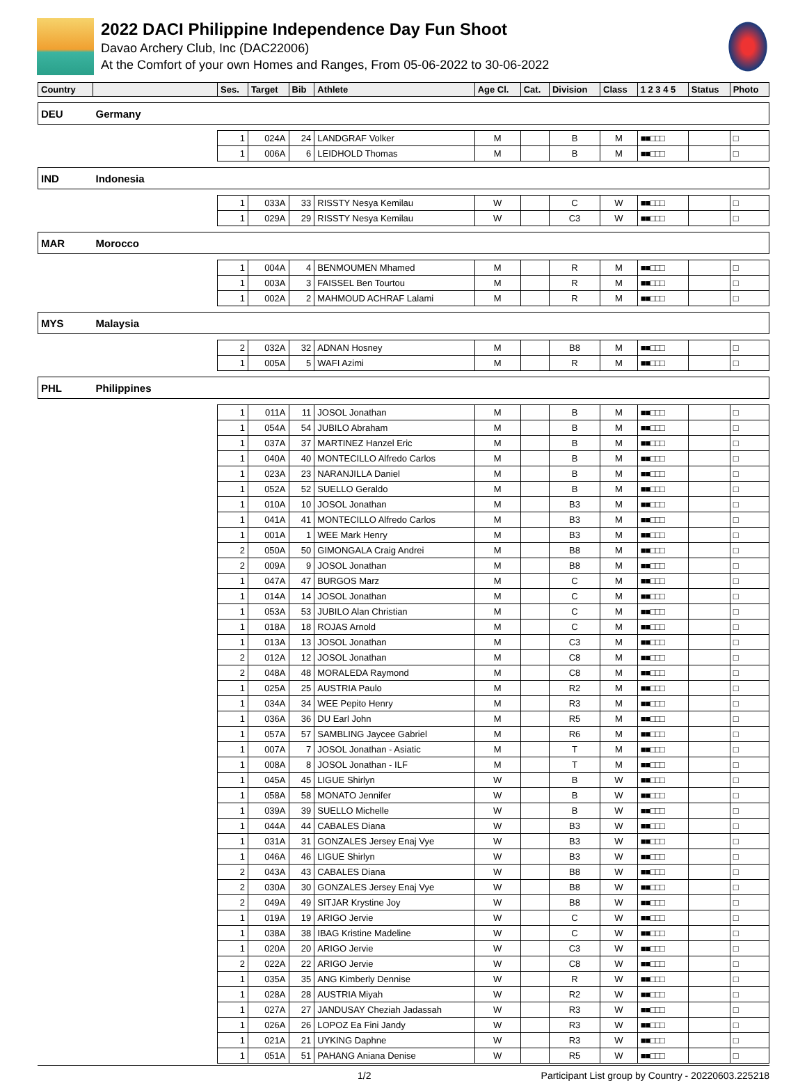2022 DACI Philippine Independence Day Fun Shoot
Davao Archery Club, Inc (DAC22006)
At the Comfort of your own Homes and Ranges, From 05-06-2022 to 30-06-2022
| Country | | Ses. | Target | Bib | Athlete | Age Cl. | Cat. | Division | Class | 1 2 3 4 5 | Status | Photo |
| --- | --- | --- | --- | --- | --- | --- | --- | --- | --- | --- | --- | --- |
| DEU | Germany | | | | | | | | | | | |
| | | 1 | 024A | 24 | LANDGRAF Volker | M | | B | M | ■■□□□ | | □ |
| | | 1 | 006A | 6 | LEIDHOLD Thomas | M | | B | M | ■■□□□ | | □ |
| IND | Indonesia | | | | | | | | | | | |
| | | 1 | 033A | 33 | RISSTY Nesya Kemilau | W | | C | W | ■■□□□ | | □ |
| | | 1 | 029A | 29 | RISSTY Nesya Kemilau | W | | C3 | W | ■■□□□ | | □ |
| MAR | Morocco | | | | | | | | | | | |
| | | 1 | 004A | 4 | BENMOUMEN Mhamed | M | | R | M | ■■□□□ | | □ |
| | | 1 | 003A | 3 | FAISSEL Ben Tourtou | M | | R | M | ■■□□□ | | □ |
| | | 1 | 002A | 2 | MAHMOUD ACHRAF Lalami | M | | R | M | ■■□□□ | | □ |
| MYS | Malaysia | | | | | | | | | | | |
| | | 2 | 032A | 32 | ADNAN Hosney | M | | B8 | M | ■■□□□ | | □ |
| | | 1 | 005A | 5 | WAFI Azimi | M | | R | M | ■■□□□ | | □ |
| PHL | Philippines | | | | | | | | | | | |
| | | 1 | 011A | 11 | JOSOL Jonathan | M | | B | M | ■■□□□ | | □ |
| | | 1 | 054A | 54 | JUBILO Abraham | M | | B | M | ■■□□□ | | □ |
| | | 1 | 037A | 37 | MARTINEZ Hanzel Eric | M | | B | M | ■■□□□ | | □ |
| | | 1 | 040A | 40 | MONTECILLO Alfredo Carlos | M | | B | M | ■■□□□ | | □ |
| | | 1 | 023A | 23 | NARANJILLA Daniel | M | | B | M | ■■□□□ | | □ |
| | | 1 | 052A | 52 | SUELLO Geraldo | M | | B | M | ■■□□□ | | □ |
| | | 1 | 010A | 10 | JOSOL Jonathan | M | | B3 | M | ■■□□□ | | □ |
| | | 1 | 041A | 41 | MONTECILLO Alfredo Carlos | M | | B3 | M | ■■□□□ | | □ |
| | | 1 | 001A | 1 | WEE Mark Henry | M | | B3 | M | ■■□□□ | | □ |
| | | 2 | 050A | 50 | GIMONGALA Craig Andrei | M | | B8 | M | ■■□□□ | | □ |
| | | 2 | 009A | 9 | JOSOL Jonathan | M | | B8 | M | ■■□□□ | | □ |
| | | 1 | 047A | 47 | BURGOS Marz | M | | C | M | ■■□□□ | | □ |
| | | 1 | 014A | 14 | JOSOL Jonathan | M | | C | M | ■■□□□ | | □ |
| | | 1 | 053A | 53 | JUBILO Alan Christian | M | | C | M | ■■□□□ | | □ |
| | | 1 | 018A | 18 | ROJAS Arnold | M | | C | M | ■■□□□ | | □ |
| | | 1 | 013A | 13 | JOSOL Jonathan | M | | C3 | M | ■■□□□ | | □ |
| | | 2 | 012A | 12 | JOSOL Jonathan | M | | C8 | M | ■■□□□ | | □ |
| | | 2 | 048A | 48 | MORALEDA Raymond | M | | C8 | M | ■■□□□ | | □ |
| | | 1 | 025A | 25 | AUSTRIA Paulo | M | | R2 | M | ■■□□□ | | □ |
| | | 1 | 034A | 34 | WEE Pepito Henry | M | | R3 | M | ■■□□□ | | □ |
| | | 1 | 036A | 36 | DU Earl John | M | | R5 | M | ■■□□□ | | □ |
| | | 1 | 057A | 57 | SAMBLING Jaycee Gabriel | M | | R6 | M | ■■□□□ | | □ |
| | | 1 | 007A | 7 | JOSOL Jonathan - Asiatic | M | | T | M | ■■□□□ | | □ |
| | | 1 | 008A | 8 | JOSOL Jonathan - ILF | M | | T | M | ■■□□□ | | □ |
| | | 1 | 045A | 45 | LIGUE Shirlyn | W | | B | W | ■■□□□ | | □ |
| | | 1 | 058A | 58 | MONATO Jennifer | W | | B | W | ■■□□□ | | □ |
| | | 1 | 039A | 39 | SUELLO Michelle | W | | B | W | ■■□□□ | | □ |
| | | 1 | 044A | 44 | CABALES Diana | W | | B3 | W | ■■□□□ | | □ |
| | | 1 | 031A | 31 | GONZALES Jersey Enaj Vye | W | | B3 | W | ■■□□□ | | □ |
| | | 1 | 046A | 46 | LIGUE Shirlyn | W | | B3 | W | ■■□□□ | | □ |
| | | 2 | 043A | 43 | CABALES Diana | W | | B8 | W | ■■□□□ | | □ |
| | | 2 | 030A | 30 | GONZALES Jersey Enaj Vye | W | | B8 | W | ■■□□□ | | □ |
| | | 2 | 049A | 49 | SITJAR Krystine Joy | W | | B8 | W | ■■□□□ | | □ |
| | | 1 | 019A | 19 | ARIGO Jervie | W | | C | W | ■■□□□ | | □ |
| | | 1 | 038A | 38 | IBAG Kristine Madeline | W | | C | W | ■■□□□ | | □ |
| | | 1 | 020A | 20 | ARIGO Jervie | W | | C3 | W | ■■□□□ | | □ |
| | | 2 | 022A | 22 | ARIGO Jervie | W | | C8 | W | ■■□□□ | | □ |
| | | 1 | 035A | 35 | ANG Kimberly Dennise | W | | R | W | ■■□□□ | | □ |
| | | 1 | 028A | 28 | AUSTRIA Miyah | W | | R2 | W | ■■□□□ | | □ |
| | | 1 | 027A | 27 | JANDUSAY Cheziah Jadassah | W | | R3 | W | ■■□□□ | | □ |
| | | 1 | 026A | 26 | LOPOZ Ea Fini Jandy | W | | R3 | W | ■■□□□ | | □ |
| | | 1 | 021A | 21 | UYKING Daphne | W | | R3 | W | ■■□□□ | | □ |
| | | 1 | 051A | 51 | PAHANG Aniana Denise | W | | R5 | W | ■■□□□ | | □ |
1/2 Participant List group by Country - 20220603.225218